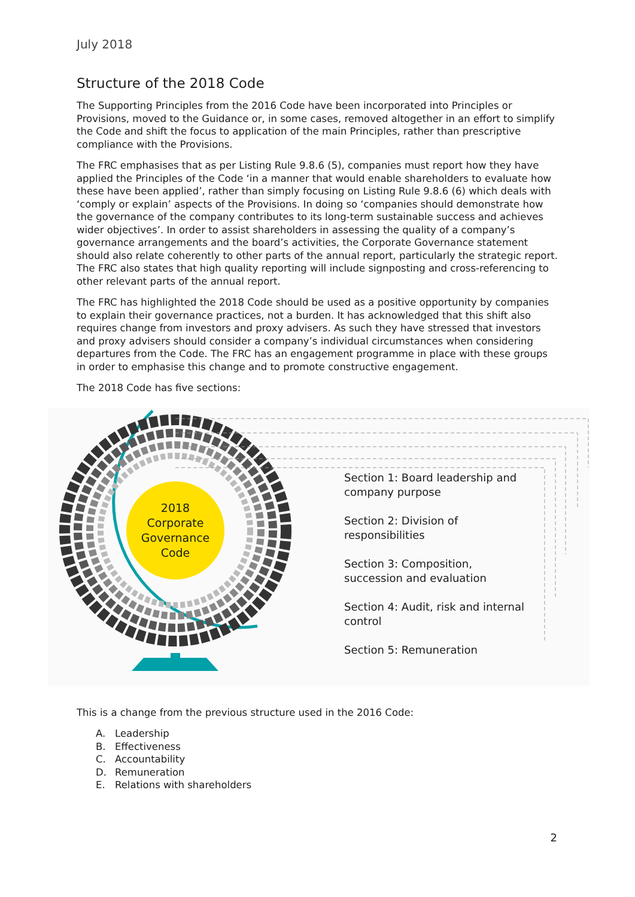July 2018
Structure of the 2018 Code
The Supporting Principles from the 2016 Code have been incorporated into Principles or Provisions, moved to the Guidance or, in some cases, removed altogether in an effort to simplify the Code and shift the focus to application of the main Principles, rather than prescriptive compliance with the Provisions.
The FRC emphasises that as per Listing Rule 9.8.6 (5), companies must report how they have applied the Principles of the Code ‘in a manner that would enable shareholders to evaluate how these have been applied’, rather than simply focusing on Listing Rule 9.8.6 (6) which deals with ‘comply or explain’ aspects of the Provisions. In doing so ‘companies should demonstrate how the governance of the company contributes to its long-term sustainable success and achieves wider objectives’. In order to assist shareholders in assessing the quality of a company’s governance arrangements and the board’s activities, the Corporate Governance statement should also relate coherently to other parts of the annual report, particularly the strategic report. The FRC also states that high quality reporting will include signposting and cross-referencing to other relevant parts of the annual report.
The FRC has highlighted the 2018 Code should be used as a positive opportunity by companies to explain their governance practices, not a burden. It has acknowledged that this shift also requires change from investors and proxy advisers. As such they have stressed that investors and proxy advisers should consider a company’s individual circumstances when considering departures from the Code. The FRC has an engagement programme in place with these groups in order to emphasise this change and to promote constructive engagement.
The 2018 Code has five sections:
2018
Corporate
Governance
Code
Section 1: Board leadership and
company purpose
Section 2: Division of
responsibilities
Section 3: Composition,
succession and evaluation
Section 4: Audit, risk and internal
control
Section 5: Remuneration
This is a change from the previous structure used in the 2016 Code:
A. Leadership
B. Effectiveness
C. Accountability
D. Remuneration
E. Relations with shareholders
2